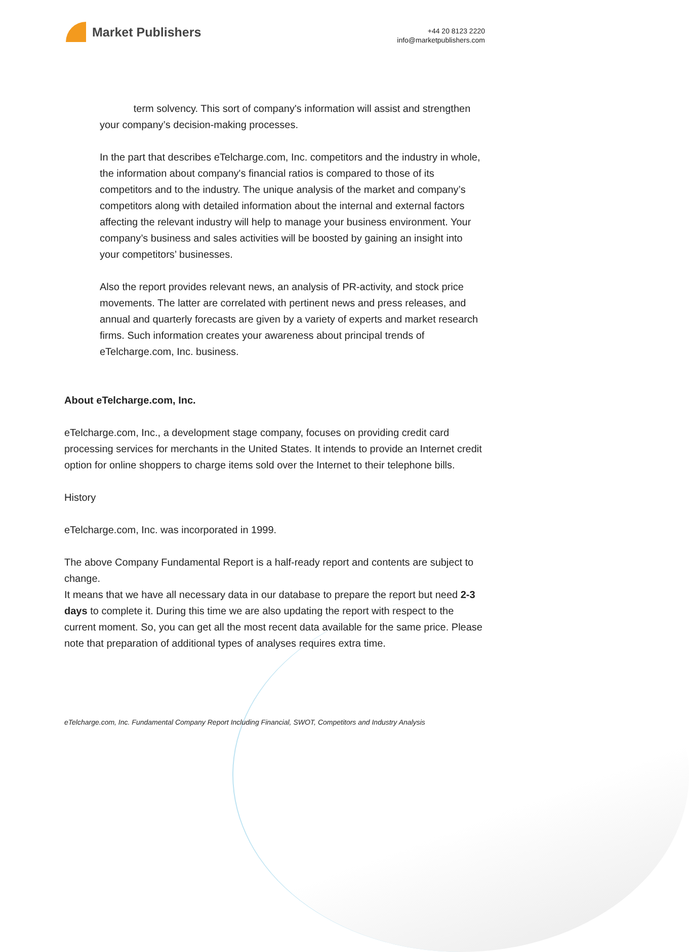Market Publishers
+44 20 8123 2220
info@marketpublishers.com
term solvency. This sort of company's information will assist and strengthen your company’s decision-making processes.
In the part that describes eTelcharge.com, Inc. competitors and the industry in whole, the information about company's financial ratios is compared to those of its competitors and to the industry. The unique analysis of the market and company’s competitors along with detailed information about the internal and external factors affecting the relevant industry will help to manage your business environment. Your company’s business and sales activities will be boosted by gaining an insight into your competitors’ businesses.
Also the report provides relevant news, an analysis of PR-activity, and stock price movements. The latter are correlated with pertinent news and press releases, and annual and quarterly forecasts are given by a variety of experts and market research firms. Such information creates your awareness about principal trends of eTelcharge.com, Inc. business.
About eTelcharge.com, Inc.
eTelcharge.com, Inc., a development stage company, focuses on providing credit card processing services for merchants in the United States. It intends to provide an Internet credit option for online shoppers to charge items sold over the Internet to their telephone bills.
History
eTelcharge.com, Inc. was incorporated in 1999.
The above Company Fundamental Report is a half-ready report and contents are subject to change.
It means that we have all necessary data in our database to prepare the report but need 2-3 days to complete it. During this time we are also updating the report with respect to the current moment. So, you can get all the most recent data available for the same price. Please note that preparation of additional types of analyses requires extra time.
eTelcharge.com, Inc. Fundamental Company Report Including Financial, SWOT, Competitors and Industry Analysis